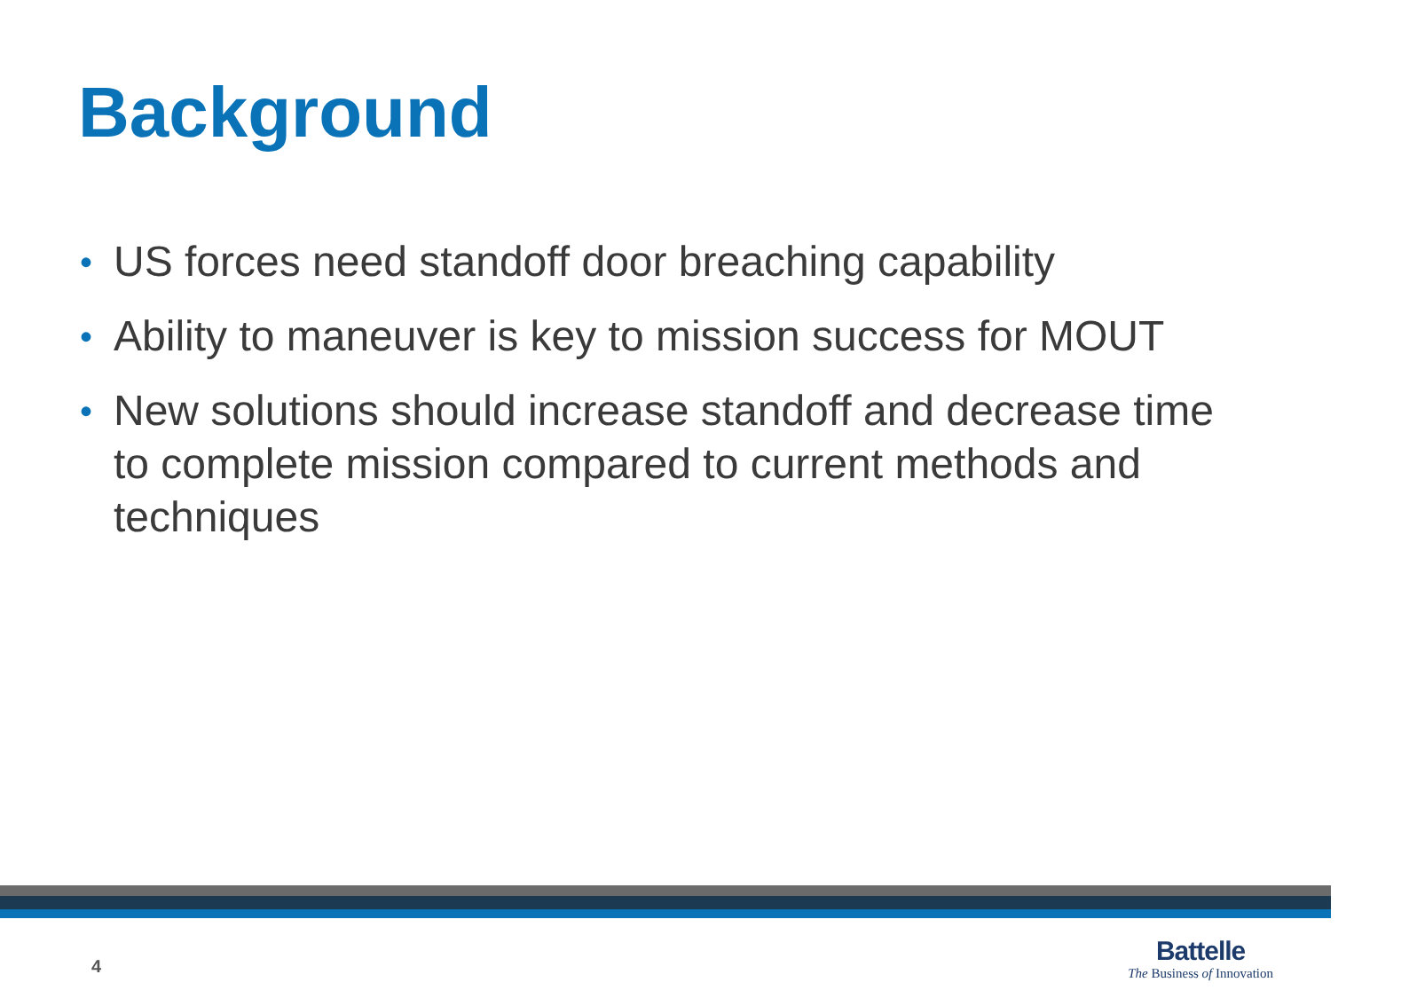Background
• US forces need standoff door breaching capability
• Ability to maneuver is key to mission success for MOUT
• New solutions should increase standoff and decrease time to complete mission compared to current methods and techniques
4
Battelle
The Business of Innovation